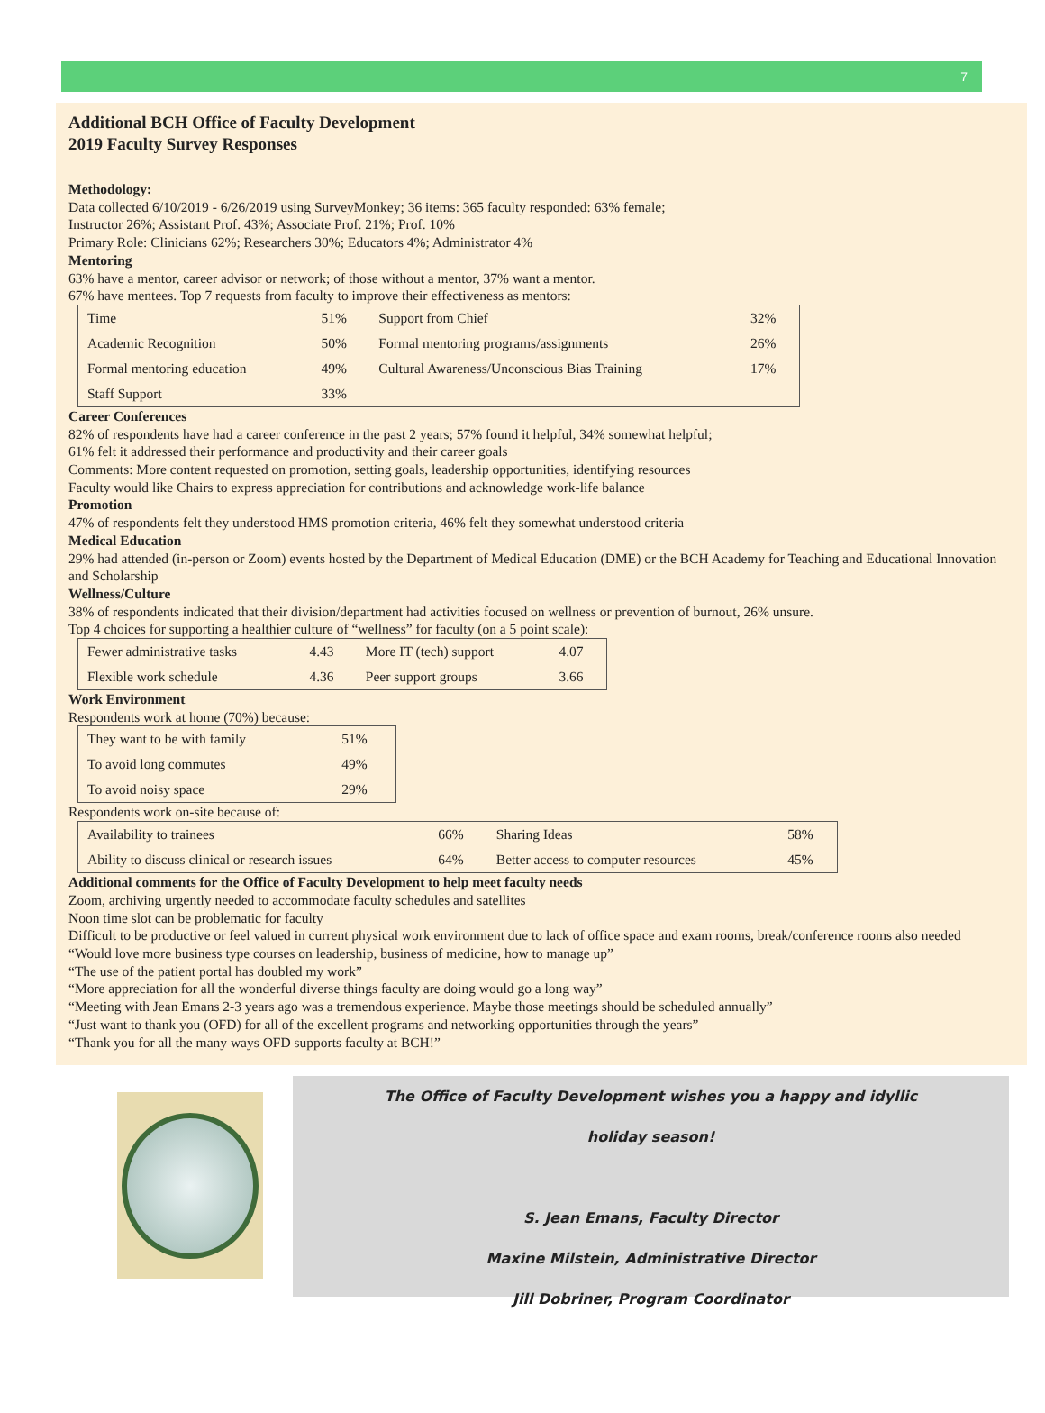7
Additional BCH Office of Faculty Development
2019 Faculty Survey Responses
Methodology:
Data collected 6/10/2019 - 6/26/2019 using SurveyMonkey; 36 items: 365 faculty responded: 63% female;
Instructor 26%; Assistant Prof. 43%; Associate Prof. 21%; Prof. 10%
Primary Role: Clinicians 62%; Researchers 30%; Educators 4%; Administrator 4%
Mentoring
63% have a mentor, career advisor or network; of those without a mentor, 37% want a mentor.
67% have mentees. Top 7 requests from faculty to improve their effectiveness as mentors:
| Time | 51% | Support from Chief | 32% |
| Academic Recognition | 50% | Formal mentoring programs/assignments | 26% |
| Formal mentoring education | 49% | Cultural Awareness/Unconscious Bias Training | 17% |
| Staff Support | 33% | | |
Career Conferences
82% of respondents have had a career conference in the past 2 years; 57% found it helpful, 34% somewhat helpful;
61% felt it addressed their performance and productivity and their career goals
Comments: More content requested on promotion, setting goals, leadership opportunities, identifying resources
Faculty would like Chairs to express appreciation for contributions and acknowledge work-life balance
Promotion
47% of respondents felt they understood HMS promotion criteria, 46% felt they somewhat understood criteria
Medical Education
29% had attended (in-person or Zoom) events hosted by the Department of Medical Education (DME) or the BCH Academy for Teaching and Educational Innovation and Scholarship
Wellness/Culture
38% of respondents indicated that their division/department had activities focused on wellness or prevention of burnout, 26% unsure.
Top 4 choices for supporting a healthier culture of “wellness” for faculty (on a 5 point scale):
| Fewer administrative tasks | 4.43 | More IT (tech) support | 4.07 |
| Flexible work schedule | 4.36 | Peer support groups | 3.66 |
Work Environment
Respondents work at home (70%) because:
| They want to be with family | 51% |
| To avoid long commutes | 49% |
| To avoid noisy space | 29% |
Respondents work on-site because of:
| Availability to trainees | 66% | Sharing Ideas | 58% |
| Ability to discuss clinical or research issues | 64% | Better access to computer resources | 45% |
Additional comments for the Office of Faculty Development to help meet faculty needs
Zoom, archiving urgently needed to accommodate faculty schedules and satellites
Noon time slot can be problematic for faculty
Difficult to be productive or feel valued in current physical work environment due to lack of office space and exam rooms, break/conference rooms also needed
“Would love more business type courses on leadership, business of medicine, how to manage up”
“The use of the patient portal has doubled my work”
“More appreciation for all the wonderful diverse things faculty are doing would go a long way”
“Meeting with Jean Emans 2-3 years ago was a tremendous experience. Maybe those meetings should be scheduled annually”
“Just want to thank you (OFD) for all of the excellent programs and networking opportunities through the years”
“Thank you for all the many ways OFD supports faculty at BCH!”
The Office of Faculty Development wishes you a happy and idyllic
holiday season!
S. Jean Emans, Faculty Director
Maxine Milstein, Administrative Director
Jill Dobriner, Program Coordinator